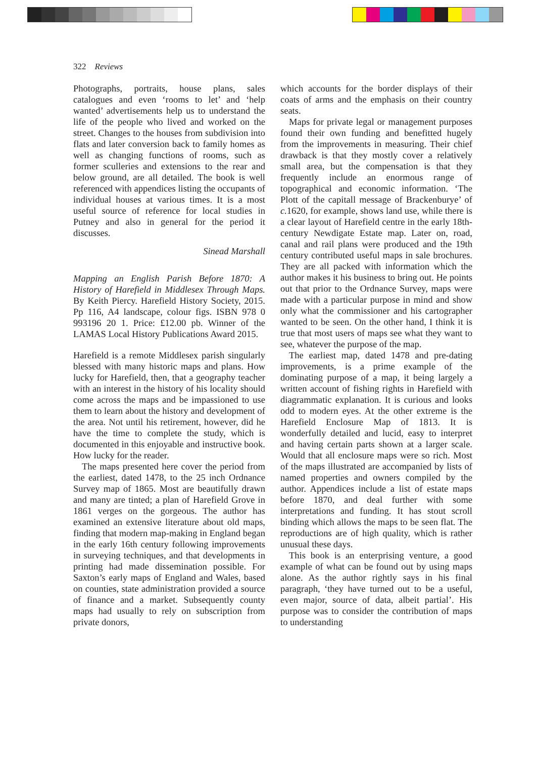322 Reviews
Photographs, portraits, house plans, sales catalogues and even ‘rooms to let’ and ‘help wanted’ advertisements help us to understand the life of the people who lived and worked on the street. Changes to the houses from subdivision into flats and later conversion back to family homes as well as changing functions of rooms, such as former sculleries and extensions to the rear and below ground, are all detailed. The book is well referenced with appendices listing the occupants of individual houses at various times. It is a most useful source of reference for local studies in Putney and also in general for the period it discusses.
Sinead Marshall
Mapping an English Parish Before 1870: A History of Harefield in Middlesex Through Maps. By Keith Piercy. Harefield History Society, 2015. Pp 116, A4 landscape, colour figs. ISBN 978 0 993196 20 1. Price: £12.00 pb. Winner of the LAMAS Local History Publications Award 2015.
Harefield is a remote Middlesex parish singularly blessed with many historic maps and plans. How lucky for Harefield, then, that a geography teacher with an interest in the history of his locality should come across the maps and be impassioned to use them to learn about the history and development of the area. Not until his retirement, however, did he have the time to complete the study, which is documented in this enjoyable and instructive book. How lucky for the reader.
The maps presented here cover the period from the earliest, dated 1478, to the 25 inch Ordnance Survey map of 1865. Most are beautifully drawn and many are tinted; a plan of Harefield Grove in 1861 verges on the gorgeous. The author has examined an extensive literature about old maps, finding that modern map-making in England began in the early 16th century following improvements in surveying techniques, and that developments in printing had made dissemination possible. For Saxton’s early maps of England and Wales, based on counties, state administration provided a source of finance and a market. Subsequently county maps had usually to rely on subscription from private donors,
which accounts for the border displays of their coats of arms and the emphasis on their country seats.
Maps for private legal or management purposes found their own funding and benefitted hugely from the improvements in measuring. Their chief drawback is that they mostly cover a relatively small area, but the compensation is that they frequently include an enormous range of topographical and economic information. ‘The Plott of the capitall message of Brackenburye’ of c. 1620, for example, shows land use, while there is a clear layout of Harefield centre in the early 18th-century Newdigate Estate map. Later on, road, canal and rail plans were produced and the 19th century contributed useful maps in sale brochures. They are all packed with information which the author makes it his business to bring out. He points out that prior to the Ordnance Survey, maps were made with a particular purpose in mind and show only what the commissioner and his cartographer wanted to be seen. On the other hand, I think it is true that most users of maps see what they want to see, whatever the purpose of the map.
The earliest map, dated 1478 and pre-dating improvements, is a prime example of the dominating purpose of a map, it being largely a written account of fishing rights in Harefield with diagrammatic explanation. It is curious and looks odd to modern eyes. At the other extreme is the Harefield Enclosure Map of 1813. It is wonderfully detailed and lucid, easy to interpret and having certain parts shown at a larger scale. Would that all enclosure maps were so rich. Most of the maps illustrated are accompanied by lists of named properties and owners compiled by the author. Appendices include a list of estate maps before 1870, and deal further with some interpretations and funding. It has stout scroll binding which allows the maps to be seen flat. The reproductions are of high quality, which is rather unusual these days.
This book is an enterprising venture, a good example of what can be found out by using maps alone. As the author rightly says in his final paragraph, ‘they have turned out to be a useful, even major, source of data, albeit partial’. His purpose was to consider the contribution of maps to understanding